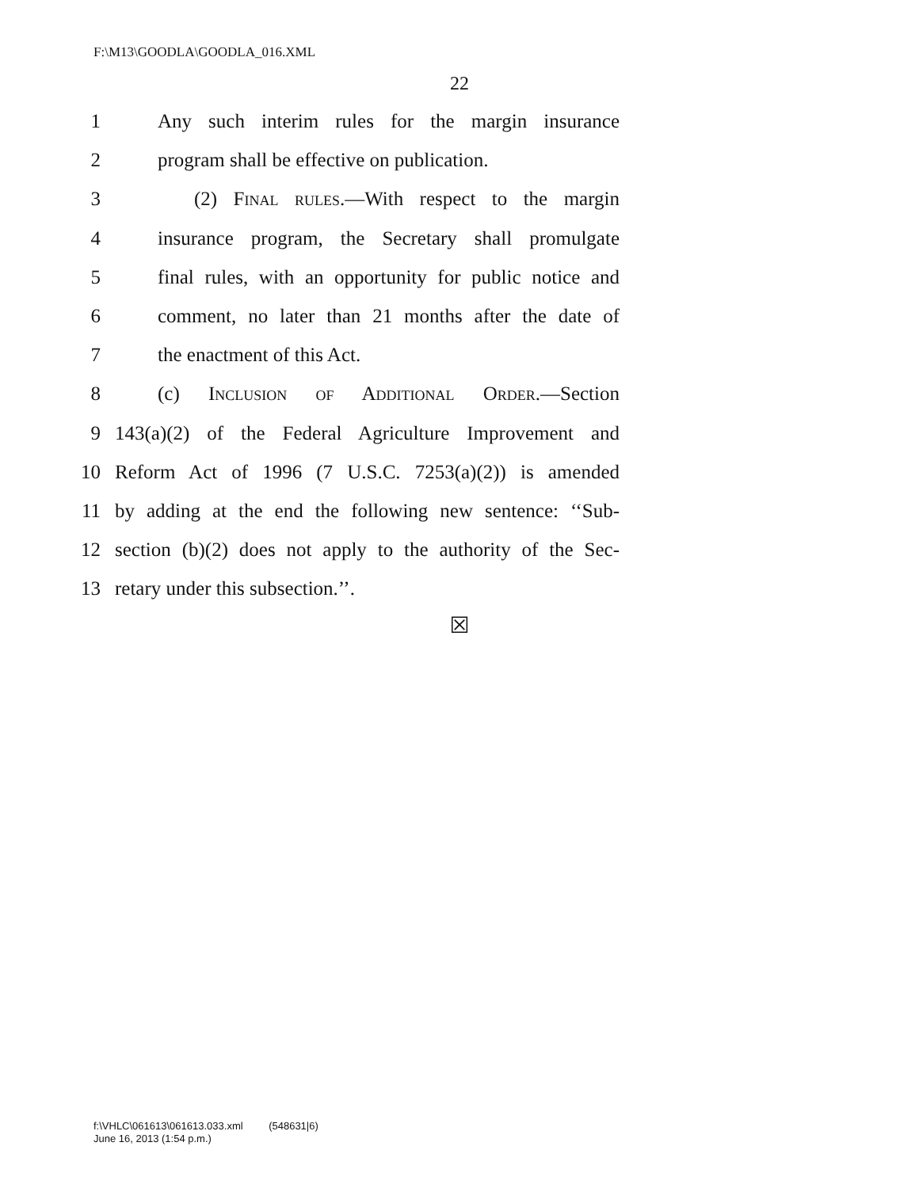F:\M13\GOODLA\GOODLA_016.XML
22
1 Any such interim rules for the margin insurance
2 program shall be effective on publication.
3 (2) Final rules.—With respect to the margin
4 insurance program, the Secretary shall promulgate
5 final rules, with an opportunity for public notice and
6 comment, no later than 21 months after the date of
7 the enactment of this Act.
8 (c) Inclusion of Additional Order.—Section
9 143(a)(2) of the Federal Agriculture Improvement and
10 Reform Act of 1996 (7 U.S.C. 7253(a)(2)) is amended
11 by adding at the end the following new sentence: ‘‘Sub-
12 section (b)(2) does not apply to the authority of the Sec-
13 retary under this subsection.’’.
☒
f:\VHLC\061613\061613.033.xml (548631|6)
June 16, 2013 (1:54 p.m.)